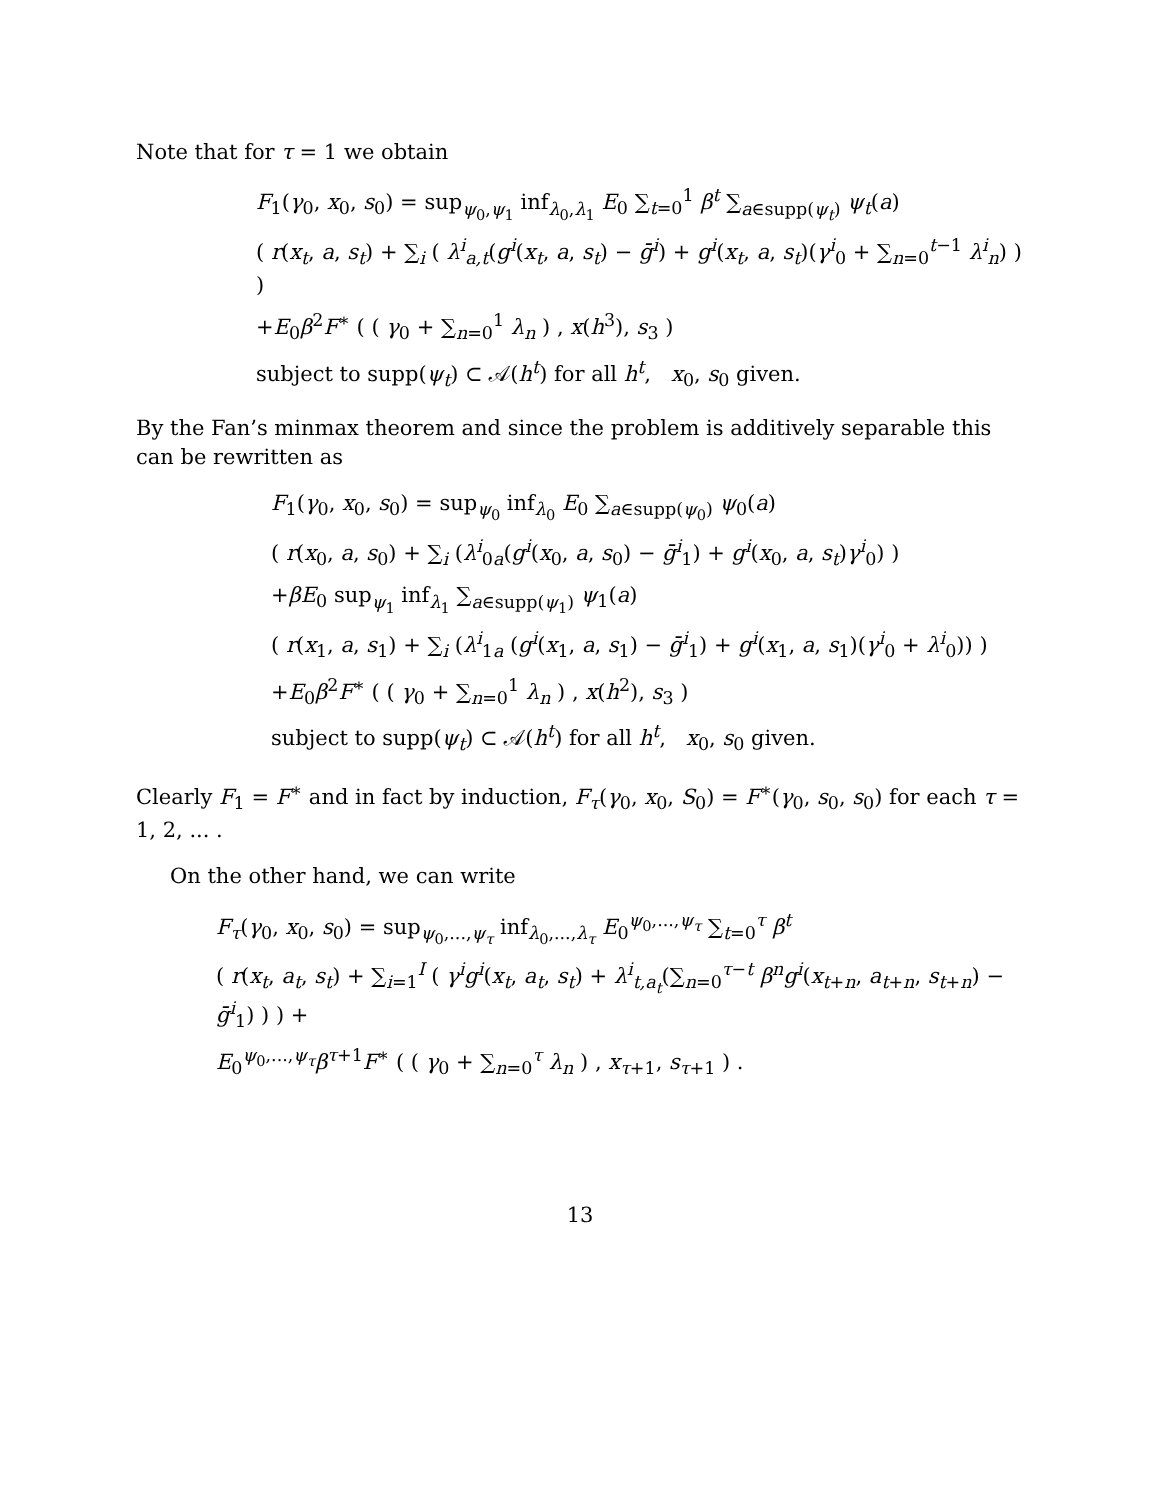Note that for τ = 1 we obtain
F<sub>1</sub>(γ<sub>0</sub>, x<sub>0</sub>, s<sub>0</sub>) = sup<sub>ψ<sub>0</sub>,ψ<sub>1</sub></sub> inf<sub>λ<sub>0</sub>,λ<sub>1</sub></sub> E<sub>0</sub> ∑<sub>t=0</sub><sup>1</sup> β<sup>t</sup> ∑<sub>a∈supp(ψ<sub>t</sub>)</sub> ψ<sub>t</sub>(a)
( r(x<sub>t</sub>, a, s<sub>t</sub>) + ∑<sub>i</sub> ( λ<sup>i</sup><sub>a,t</sub>(g<sup>i</sup>(x<sub>t</sub>, a, s<sub>t</sub>) − ḡ<sup>i</sup>) + g<sup>i</sup>(x<sub>t</sub>, a, s<sub>t</sub>)(γ<sup>i</sup><sub>0</sub> + ∑<sub>n=0</sub><sup>t−1</sup> λ<sup>i</sup><sub>n</sub>) ) )
+E<sub>0</sub>β<sup>2</sup>F<sup>∗</sup> ( ( γ<sub>0</sub> + ∑<sub>n=0</sub><sup>1</sup> λ<sub>n</sub> ) , x(h<sup>3</sup>), s<sub>3</sub> )
subject to supp(ψ<sub>t</sub>) ⊂ 𝒜(h<sup>t</sup>) for all h<sup>t</sup>, x<sub>0</sub>, s<sub>0</sub> given.
By the Fan’s minmax theorem and since the problem is additively separable this can be rewritten as
F<sub>1</sub>(γ<sub>0</sub>, x<sub>0</sub>, s<sub>0</sub>) = sup<sub>ψ<sub>0</sub></sub> inf<sub>λ<sub>0</sub></sub> E<sub>0</sub> ∑<sub>a∈supp(ψ<sub>0</sub>)</sub> ψ<sub>0</sub>(a)
( r(x<sub>0</sub>, a, s<sub>0</sub>) + ∑<sub>i</sub> (λ<sup>i</sup><sub>0a</sub>(g<sup>i</sup>(x<sub>0</sub>, a, s<sub>0</sub>) − ḡ<sup>i</sup><sub>1</sub>) + g<sup>i</sup>(x<sub>0</sub>, a, s<sub>t</sub>)γ<sup>i</sup><sub>0</sub>) )
+βE<sub>0</sub> sup<sub>ψ<sub>1</sub></sub> inf<sub>λ<sub>1</sub></sub> ∑<sub>a∈supp(ψ<sub>1</sub>)</sub> ψ<sub>1</sub>(a)
( r(x<sub>1</sub>, a, s<sub>1</sub>) + ∑<sub>i</sub> (λ<sup>i</sup><sub>1a</sub> (g<sup>i</sup>(x<sub>1</sub>, a, s<sub>1</sub>) − ḡ<sup>i</sup><sub>1</sub>) + g<sup>i</sup>(x<sub>1</sub>, a, s<sub>1</sub>)(γ<sup>i</sup><sub>0</sub> + λ<sup>i</sup><sub>0</sub>)) )
+E<sub>0</sub>β<sup>2</sup>F<sup>∗</sup> ( ( γ<sub>0</sub> + ∑<sub>n=0</sub><sup>1</sup> λ<sub>n</sub> ) , x(h<sup>2</sup>), s<sub>3</sub> )
subject to supp(ψ<sub>t</sub>) ⊂ 𝒜(h<sup>t</sup>) for all h<sup>t</sup>, x<sub>0</sub>, s<sub>0</sub> given.
Clearly F<sub>1</sub> = F<sup>∗</sup> and in fact by induction, F<sub>τ</sub>(γ<sub>0</sub>, x<sub>0</sub>, S<sub>0</sub>) = F<sup>∗</sup>(γ<sub>0</sub>, s<sub>0</sub>, s<sub>0</sub>) for each τ = 1, 2, ... .
On the other hand, we can write
F<sub>τ</sub>(γ<sub>0</sub>, x<sub>0</sub>, s<sub>0</sub>) = sup<sub>ψ<sub>0</sub>,...,ψ<sub>τ</sub></sub> inf<sub>λ<sub>0</sub>,...,λ<sub>τ</sub></sub> E<sub>0</sub><sup>ψ<sub>0</sub>,...,ψ<sub>τ</sub></sup> ∑<sub>t=0</sub><sup>τ</sup> β<sup>t</sup>
( r(x<sub>t</sub>, a<sub>t</sub>, s<sub>t</sub>) + ∑<sub>i=1</sub><sup>I</sup> ( γ<sup>i</sup>g<sup>i</sup>(x<sub>t</sub>, a<sub>t</sub>, s<sub>t</sub>) + λ<sup>i</sup><sub>t,a<sub>t</sub></sub>(∑<sub>n=0</sub><sup>τ−t</sup> β<sup>n</sup>g<sup>i</sup>(x<sub>t+n</sub>, a<sub>t+n</sub>, s<sub>t+n</sub>) − ḡ<sup>i</sup><sub>1</sub>) ) ) +
E<sub>0</sub><sup>ψ<sub>0</sub>,...,ψ<sub>τ</sub></sup>β<sup>τ+1</sup>F<sup>∗</sup> ( ( γ<sub>0</sub> + ∑<sub>n=0</sub><sup>τ</sup> λ<sub>n</sub> ) , x<sub>τ+1</sub>, s<sub>τ+1</sub> ) .
13